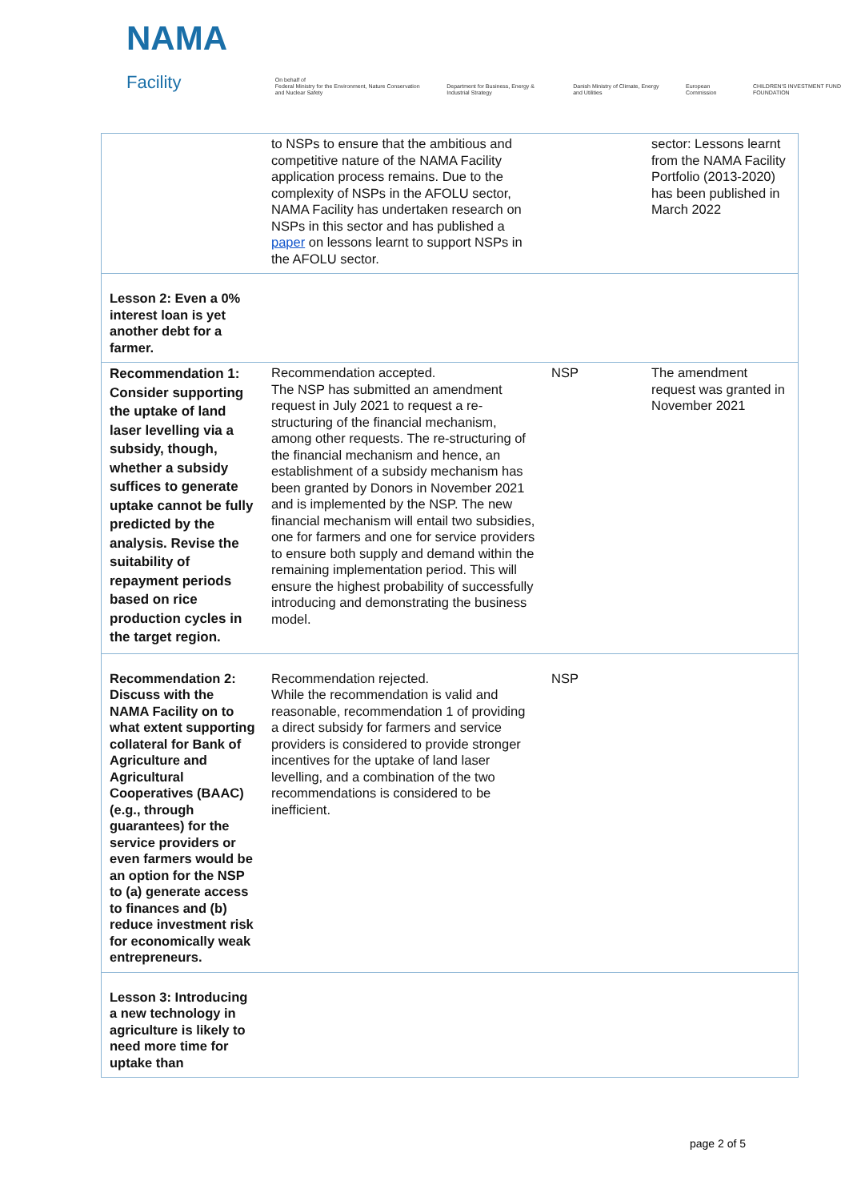NAMA Facility
On behalf of
Federal Ministry for the Environment, Nature Conservation and Nuclear Safety
Department for Business, Energy & Industrial Strategy
Danish Ministry of Climate, Energy and Utilities
European Commission
CHILDREN'S INVESTMENT FUND FOUNDATION
| | to NSPs to ensure that the ambitious and competitive nature of the NAMA Facility application process remains. Due to the complexity of NSPs in the AFOLU sector, NAMA Facility has undertaken research on NSPs in this sector and has published a paper on lessons learnt to support NSPs in the AFOLU sector. | | sector: Lessons learnt from the NAMA Facility Portfolio (2013-2020) has been published in March 2022 |
| Lesson 2: Even a 0% interest loan is yet another debt for a farmer. | | | |
| Recommendation 1: Consider supporting the uptake of land laser levelling via a subsidy, though, whether a subsidy suffices to generate uptake cannot be fully predicted by the analysis. Revise the suitability of repayment periods based on rice production cycles in the target region. | Recommendation accepted. The NSP has submitted an amendment request in July 2021 to request a re-structuring of the financial mechanism, among other requests. The re-structuring of the financial mechanism and hence, an establishment of a subsidy mechanism has been granted by Donors in November 2021 and is implemented by the NSP. The new financial mechanism will entail two subsidies, one for farmers and one for service providers to ensure both supply and demand within the remaining implementation period. This will ensure the highest probability of successfully introducing and demonstrating the business model. | NSP | The amendment request was granted in November 2021 |
| Recommendation 2: Discuss with the NAMA Facility on to what extent supporting collateral for Bank of Agriculture and Agricultural Cooperatives (BAAC) (e.g., through guarantees) for the service providers or even farmers would be an option for the NSP to (a) generate access to finances and (b) reduce investment risk for economically weak entrepreneurs. | Recommendation rejected. While the recommendation is valid and reasonable, recommendation 1 of providing a direct subsidy for farmers and service providers is considered to provide stronger incentives for the uptake of land laser levelling, and a combination of the two recommendations is considered to be inefficient. | NSP | |
| Lesson 3: Introducing a new technology in agriculture is likely to need more time for uptake than | | | |
page 2 of 5